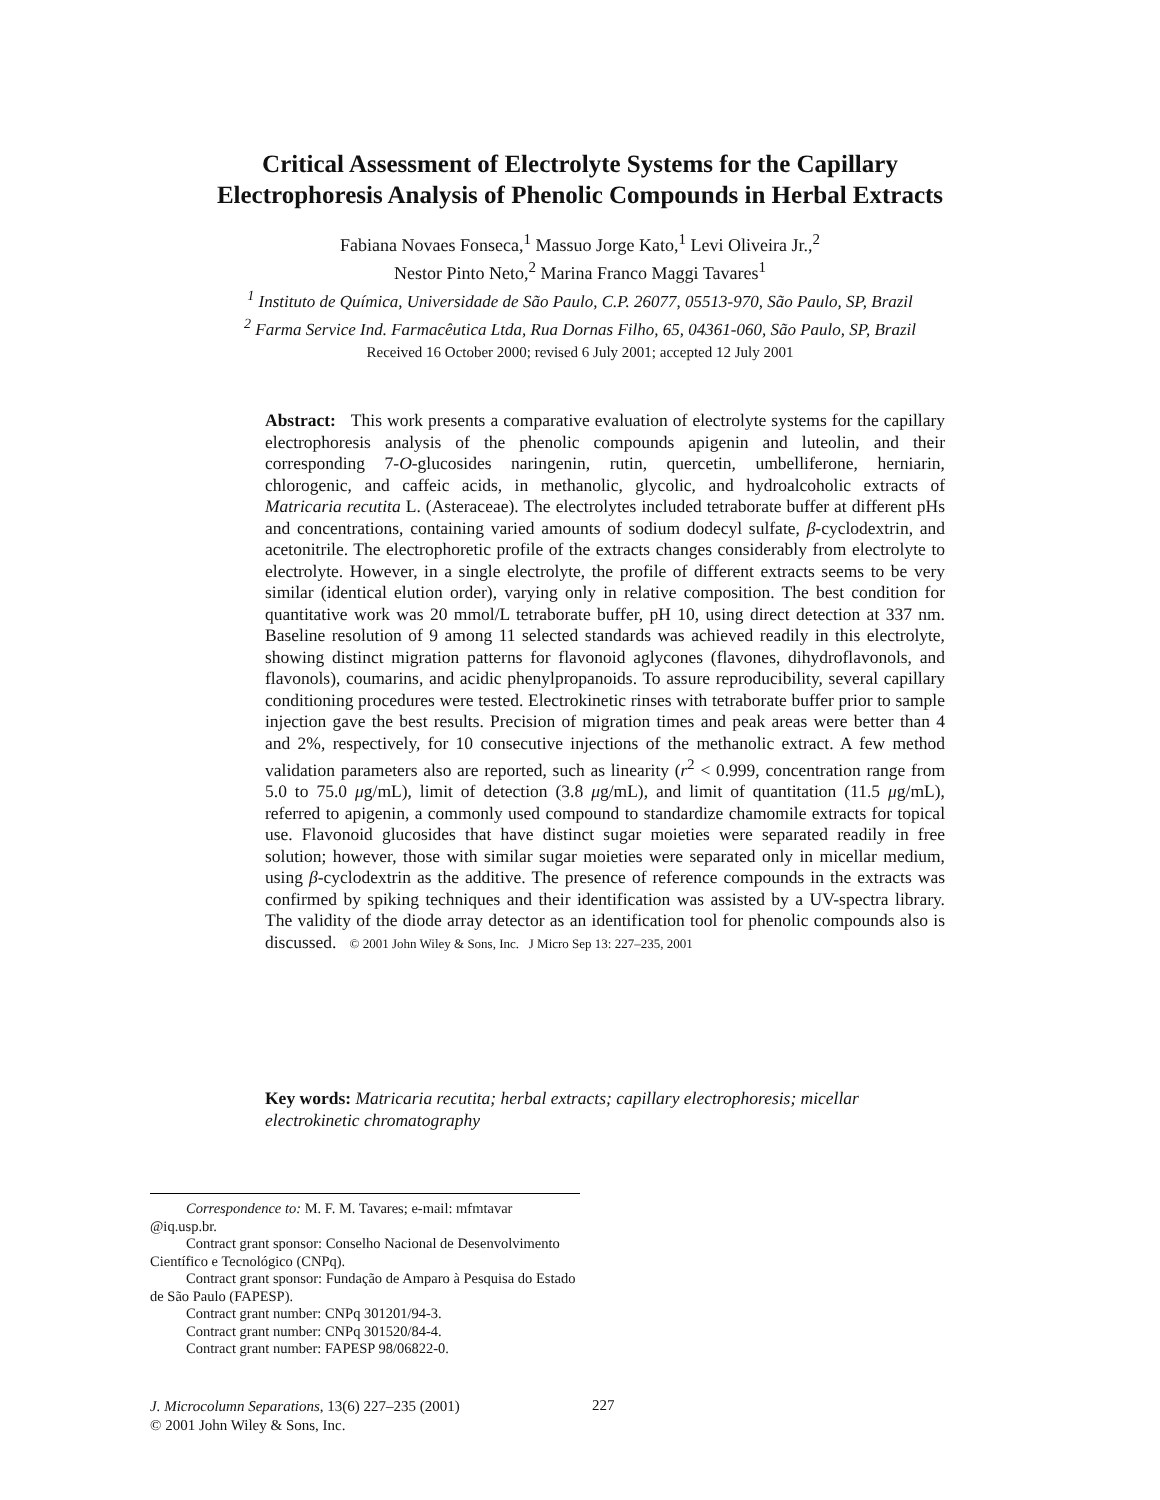Critical Assessment of Electrolyte Systems for the Capillary
Electrophoresis Analysis of Phenolic Compounds in Herbal Extracts
Fabiana Novaes Fonseca,<sup>1</sup> Massuo Jorge Kato,<sup>1</sup> Levi Oliveira Jr.,<sup>2</sup>
Nestor Pinto Neto,<sup>2</sup> Marina Franco Maggi Tavares<sup>1</sup>
<sup>1</sup> Instituto de Química, Universidade de São Paulo, C.P. 26077, 05513-970, São Paulo, SP, Brazil
<sup>2</sup> Farma Service Ind. Farmacêutica Ltda, Rua Dornas Filho, 65, 04361-060, São Paulo, SP, Brazil
Received 16 October 2000; revised 6 July 2001; accepted 12 July 2001
Abstract: This work presents a comparative evaluation of electrolyte systems for the capillary electrophoresis analysis of the phenolic compounds apigenin and luteolin, and their corresponding 7-O-glucosides naringenin, rutin, quercetin, umbelliferone, herniarin, chlorogenic, and caffeic acids, in methanolic, glycolic, and hydroalcoholic extracts of Matricaria recutita L. (Asteraceae). The electrolytes included tetraborate buffer at different pHs and concentrations, containing varied amounts of sodium dodecyl sulfate, β-cyclodextrin, and acetonitrile. The electrophoretic profile of the extracts changes considerably from electrolyte to electrolyte. However, in a single electrolyte, the profile of different extracts seems to be very similar (identical elution order), varying only in relative composition. The best condition for quantitative work was 20 mmol/L tetraborate buffer, pH 10, using direct detection at 337 nm. Baseline resolution of 9 among 11 selected standards was achieved readily in this electrolyte, showing distinct migration patterns for flavonoid aglycones (flavones, dihydroflavonols, and flavonols), coumarins, and acidic phenylpropanoids. To assure reproducibility, several capillary conditioning procedures were tested. Electrokinetic rinses with tetraborate buffer prior to sample injection gave the best results. Precision of migration times and peak areas were better than 4 and 2%, respectively, for 10 consecutive injections of the methanolic extract. A few method validation parameters also are reported, such as linearity (r<sup>2</sup> < 0.999, concentration range from 5.0 to 75.0 μg/mL), limit of detection (3.8 μg/mL), and limit of quantitation (11.5 μg/mL), referred to apigenin, a commonly used compound to standardize chamomile extracts for topical use. Flavonoid glucosides that have distinct sugar moieties were separated readily in free solution; however, those with similar sugar moieties were separated only in micellar medium, using β-cyclodextrin as the additive. The presence of reference compounds in the extracts was confirmed by spiking techniques and their identification was assisted by a UV-spectra library. The validity of the diode array detector as an identification tool for phenolic compounds also is discussed. © 2001 John Wiley & Sons, Inc. J Micro Sep 13: 227–235, 2001
Key words: Matricaria recutita; herbal extracts; capillary electrophoresis; micellar electrokinetic chromatography
Correspondence to: M. F. M. Tavares; e-mail: mfmtavar @iq.usp.br.
Contract grant sponsor: Conselho Nacional de Desenvolvimento Científico e Tecnológico (CNPq).
Contract grant sponsor: Fundação de Amparo à Pesquisa do Estado de São Paulo (FAPESP).
Contract grant number: CNPq 301201/94-3.
Contract grant number: CNPq 301520/84-4.
Contract grant number: FAPESP 98/06822-0.
J. Microcolumn Separations, 13(6) 227–235 (2001)
© 2001 John Wiley & Sons, Inc.
227